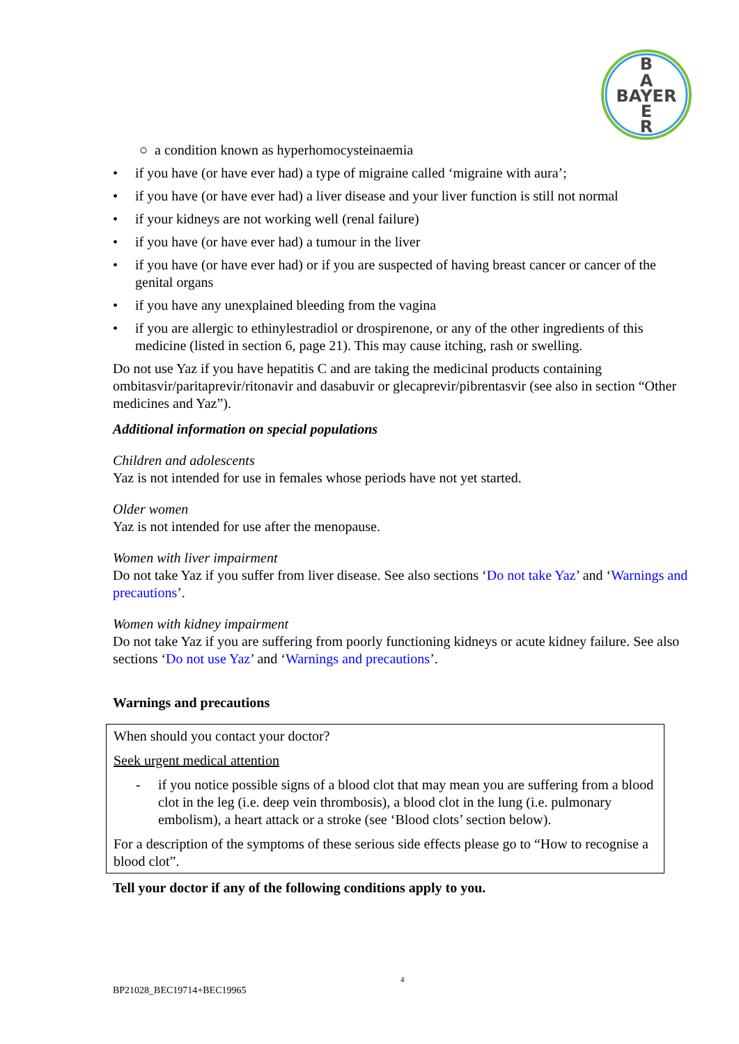B
A
BAYER
E
R
○ a condition known as hyperhomocysteinaemia
• if you have (or have ever had) a type of migraine called ‘migraine with aura’;
• if you have (or have ever had) a liver disease and your liver function is still not normal
• if your kidneys are not working well (renal failure)
• if you have (or have ever had) a tumour in the liver
• if you have (or have ever had) or if you are suspected of having breast cancer or cancer of the genital organs
• if you have any unexplained bleeding from the vagina
• if you are allergic to ethinylestradiol or drospirenone, or any of the other ingredients of this medicine (listed in section 6, page 21). This may cause itching, rash or swelling.
Do not use Yaz if you have hepatitis C and are taking the medicinal products containing ombitasvir/paritaprevir/ritonavir and dasabuvir or glecaprevir/pibrentasvir (see also in section “Other medicines and Yaz”).
Additional information on special populations
Children and adolescents
Yaz is not intended for use in females whose periods have not yet started.
Older women
Yaz is not intended for use after the menopause.
Women with liver impairment
Do not take Yaz if you suffer from liver disease. See also sections ‘Do not take Yaz’ and ‘Warnings and precautions’.
Women with kidney impairment
Do not take Yaz if you are suffering from poorly functioning kidneys or acute kidney failure. See also sections ‘Do not use Yaz’ and ‘Warnings and precautions’.
Warnings and precautions
When should you contact your doctor?
Seek urgent medical attention
- if you notice possible signs of a blood clot that may mean you are suffering from a blood clot in the leg (i.e. deep vein thrombosis), a blood clot in the lung (i.e. pulmonary embolism), a heart attack or a stroke (see ‘Blood clots’ section below).
For a description of the symptoms of these serious side effects please go to “How to recognise a blood clot”.
Tell your doctor if any of the following conditions apply to you.
4
BP21028_BEC19714+BEC19965